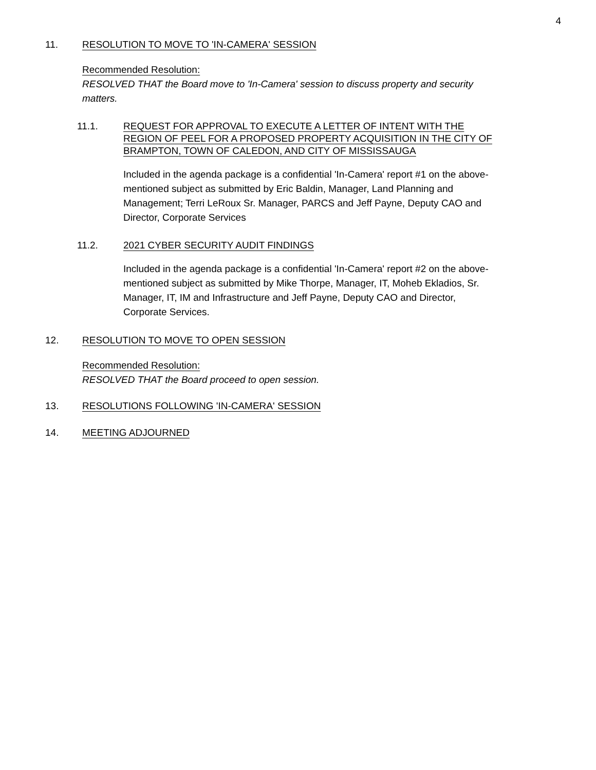4
11. RESOLUTION TO MOVE TO 'IN-CAMERA' SESSION
Recommended Resolution:
RESOLVED THAT the Board move to 'In-Camera' session to discuss property and security matters.
11.1. REQUEST FOR APPROVAL TO EXECUTE A LETTER OF INTENT WITH THE REGION OF PEEL FOR A PROPOSED PROPERTY ACQUISITION IN THE CITY OF BRAMPTON, TOWN OF CALEDON, AND CITY OF MISSISSAUGA
Included in the agenda package is a confidential 'In-Camera' report #1 on the above-mentioned subject as submitted by Eric Baldin, Manager, Land Planning and Management; Terri LeRoux Sr. Manager, PARCS and Jeff Payne, Deputy CAO and Director, Corporate Services
11.2. 2021 CYBER SECURITY AUDIT FINDINGS
Included in the agenda package is a confidential 'In-Camera' report #2 on the above-mentioned subject as submitted by Mike Thorpe, Manager, IT, Moheb Ekladios, Sr. Manager, IT, IM and Infrastructure and Jeff Payne, Deputy CAO and Director, Corporate Services.
12. RESOLUTION TO MOVE TO OPEN SESSION
Recommended Resolution:
RESOLVED THAT the Board proceed to open session.
13. RESOLUTIONS FOLLOWING 'IN-CAMERA' SESSION
14. MEETING ADJOURNED